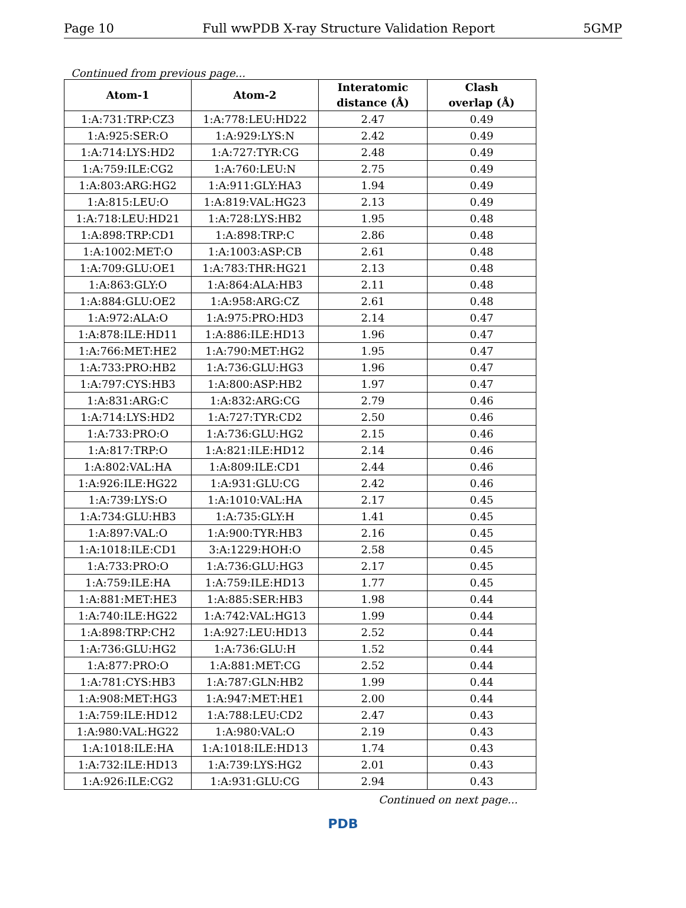Page 10 Full wwPDB X-ray Structure Validation Report 5GMP
Continued from previous page...
| Atom-1 | Atom-2 | Interatomic distance (Å) | Clash overlap (Å) |
| --- | --- | --- | --- |
| 1:A:731:TRP:CZ3 | 1:A:778:LEU:HD22 | 2.47 | 0.49 |
| 1:A:925:SER:O | 1:A:929:LYS:N | 2.42 | 0.49 |
| 1:A:714:LYS:HD2 | 1:A:727:TYR:CG | 2.48 | 0.49 |
| 1:A:759:ILE:CG2 | 1:A:760:LEU:N | 2.75 | 0.49 |
| 1:A:803:ARG:HG2 | 1:A:911:GLY:HA3 | 1.94 | 0.49 |
| 1:A:815:LEU:O | 1:A:819:VAL:HG23 | 2.13 | 0.49 |
| 1:A:718:LEU:HD21 | 1:A:728:LYS:HB2 | 1.95 | 0.48 |
| 1:A:898:TRP:CD1 | 1:A:898:TRP:C | 2.86 | 0.48 |
| 1:A:1002:MET:O | 1:A:1003:ASP:CB | 2.61 | 0.48 |
| 1:A:709:GLU:OE1 | 1:A:783:THR:HG21 | 2.13 | 0.48 |
| 1:A:863:GLY:O | 1:A:864:ALA:HB3 | 2.11 | 0.48 |
| 1:A:884:GLU:OE2 | 1:A:958:ARG:CZ | 2.61 | 0.48 |
| 1:A:972:ALA:O | 1:A:975:PRO:HD3 | 2.14 | 0.47 |
| 1:A:878:ILE:HD11 | 1:A:886:ILE:HD13 | 1.96 | 0.47 |
| 1:A:766:MET:HE2 | 1:A:790:MET:HG2 | 1.95 | 0.47 |
| 1:A:733:PRO:HB2 | 1:A:736:GLU:HG3 | 1.96 | 0.47 |
| 1:A:797:CYS:HB3 | 1:A:800:ASP:HB2 | 1.97 | 0.47 |
| 1:A:831:ARG:C | 1:A:832:ARG:CG | 2.79 | 0.46 |
| 1:A:714:LYS:HD2 | 1:A:727:TYR:CD2 | 2.50 | 0.46 |
| 1:A:733:PRO:O | 1:A:736:GLU:HG2 | 2.15 | 0.46 |
| 1:A:817:TRP:O | 1:A:821:ILE:HD12 | 2.14 | 0.46 |
| 1:A:802:VAL:HA | 1:A:809:ILE:CD1 | 2.44 | 0.46 |
| 1:A:926:ILE:HG22 | 1:A:931:GLU:CG | 2.42 | 0.46 |
| 1:A:739:LYS:O | 1:A:1010:VAL:HA | 2.17 | 0.45 |
| 1:A:734:GLU:HB3 | 1:A:735:GLY:H | 1.41 | 0.45 |
| 1:A:897:VAL:O | 1:A:900:TYR:HB3 | 2.16 | 0.45 |
| 1:A:1018:ILE:CD1 | 3:A:1229:HOH:O | 2.58 | 0.45 |
| 1:A:733:PRO:O | 1:A:736:GLU:HG3 | 2.17 | 0.45 |
| 1:A:759:ILE:HA | 1:A:759:ILE:HD13 | 1.77 | 0.45 |
| 1:A:881:MET:HE3 | 1:A:885:SER:HB3 | 1.98 | 0.44 |
| 1:A:740:ILE:HG22 | 1:A:742:VAL:HG13 | 1.99 | 0.44 |
| 1:A:898:TRP:CH2 | 1:A:927:LEU:HD13 | 2.52 | 0.44 |
| 1:A:736:GLU:HG2 | 1:A:736:GLU:H | 1.52 | 0.44 |
| 1:A:877:PRO:O | 1:A:881:MET:CG | 2.52 | 0.44 |
| 1:A:781:CYS:HB3 | 1:A:787:GLN:HB2 | 1.99 | 0.44 |
| 1:A:908:MET:HG3 | 1:A:947:MET:HE1 | 2.00 | 0.44 |
| 1:A:759:ILE:HD12 | 1:A:788:LEU:CD2 | 2.47 | 0.43 |
| 1:A:980:VAL:HG22 | 1:A:980:VAL:O | 2.19 | 0.43 |
| 1:A:1018:ILE:HA | 1:A:1018:ILE:HD13 | 1.74 | 0.43 |
| 1:A:732:ILE:HD13 | 1:A:739:LYS:HG2 | 2.01 | 0.43 |
| 1:A:926:ILE:CG2 | 1:A:931:GLU:CG | 2.94 | 0.43 |
Continued on next page...
PDB